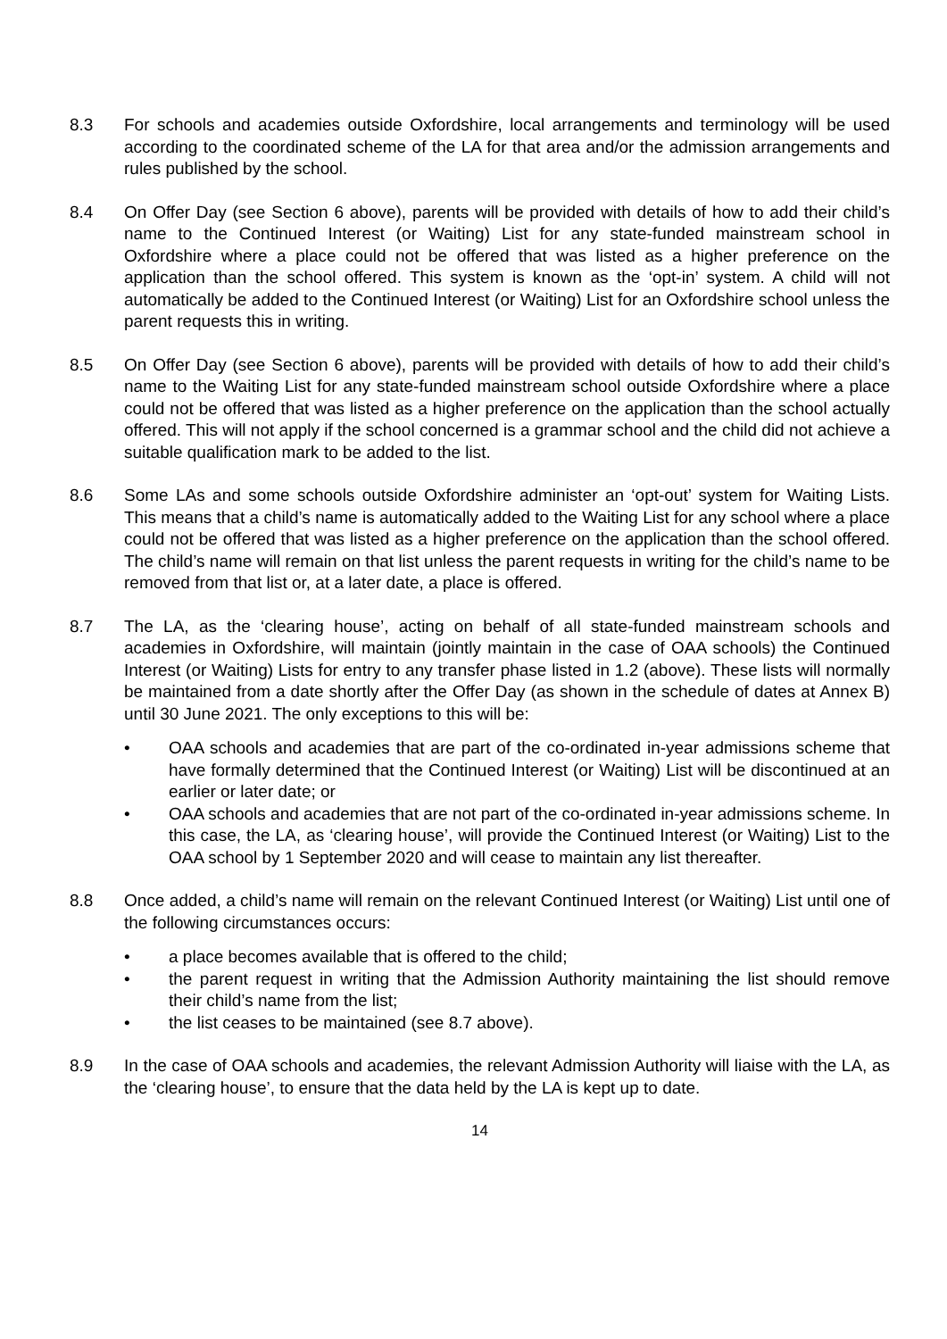8.3 For schools and academies outside Oxfordshire, local arrangements and terminology will be used according to the coordinated scheme of the LA for that area and/or the admission arrangements and rules published by the school.
8.4 On Offer Day (see Section 6 above), parents will be provided with details of how to add their child’s name to the Continued Interest (or Waiting) List for any state-funded mainstream school in Oxfordshire where a place could not be offered that was listed as a higher preference on the application than the school offered. This system is known as the ‘opt-in’ system. A child will not automatically be added to the Continued Interest (or Waiting) List for an Oxfordshire school unless the parent requests this in writing.
8.5 On Offer Day (see Section 6 above), parents will be provided with details of how to add their child’s name to the Waiting List for any state-funded mainstream school outside Oxfordshire where a place could not be offered that was listed as a higher preference on the application than the school actually offered. This will not apply if the school concerned is a grammar school and the child did not achieve a suitable qualification mark to be added to the list.
8.6 Some LAs and some schools outside Oxfordshire administer an ‘opt-out’ system for Waiting Lists. This means that a child’s name is automatically added to the Waiting List for any school where a place could not be offered that was listed as a higher preference on the application than the school offered. The child’s name will remain on that list unless the parent requests in writing for the child’s name to be removed from that list or, at a later date, a place is offered.
8.7 The LA, as the ‘clearing house’, acting on behalf of all state-funded mainstream schools and academies in Oxfordshire, will maintain (jointly maintain in the case of OAA schools) the Continued Interest (or Waiting) Lists for entry to any transfer phase listed in 1.2 (above). These lists will normally be maintained from a date shortly after the Offer Day (as shown in the schedule of dates at Annex B) until 30 June 2021. The only exceptions to this will be:
• OAA schools and academies that are part of the co-ordinated in-year admissions scheme that have formally determined that the Continued Interest (or Waiting) List will be discontinued at an earlier or later date; or
• OAA schools and academies that are not part of the co-ordinated in-year admissions scheme. In this case, the LA, as ‘clearing house’, will provide the Continued Interest (or Waiting) List to the OAA school by 1 September 2020 and will cease to maintain any list thereafter.
8.8 Once added, a child’s name will remain on the relevant Continued Interest (or Waiting) List until one of the following circumstances occurs:
• a place becomes available that is offered to the child;
• the parent request in writing that the Admission Authority maintaining the list should remove their child’s name from the list;
• the list ceases to be maintained (see 8.7 above).
8.9 In the case of OAA schools and academies, the relevant Admission Authority will liaise with the LA, as the ‘clearing house’, to ensure that the data held by the LA is kept up to date.
14